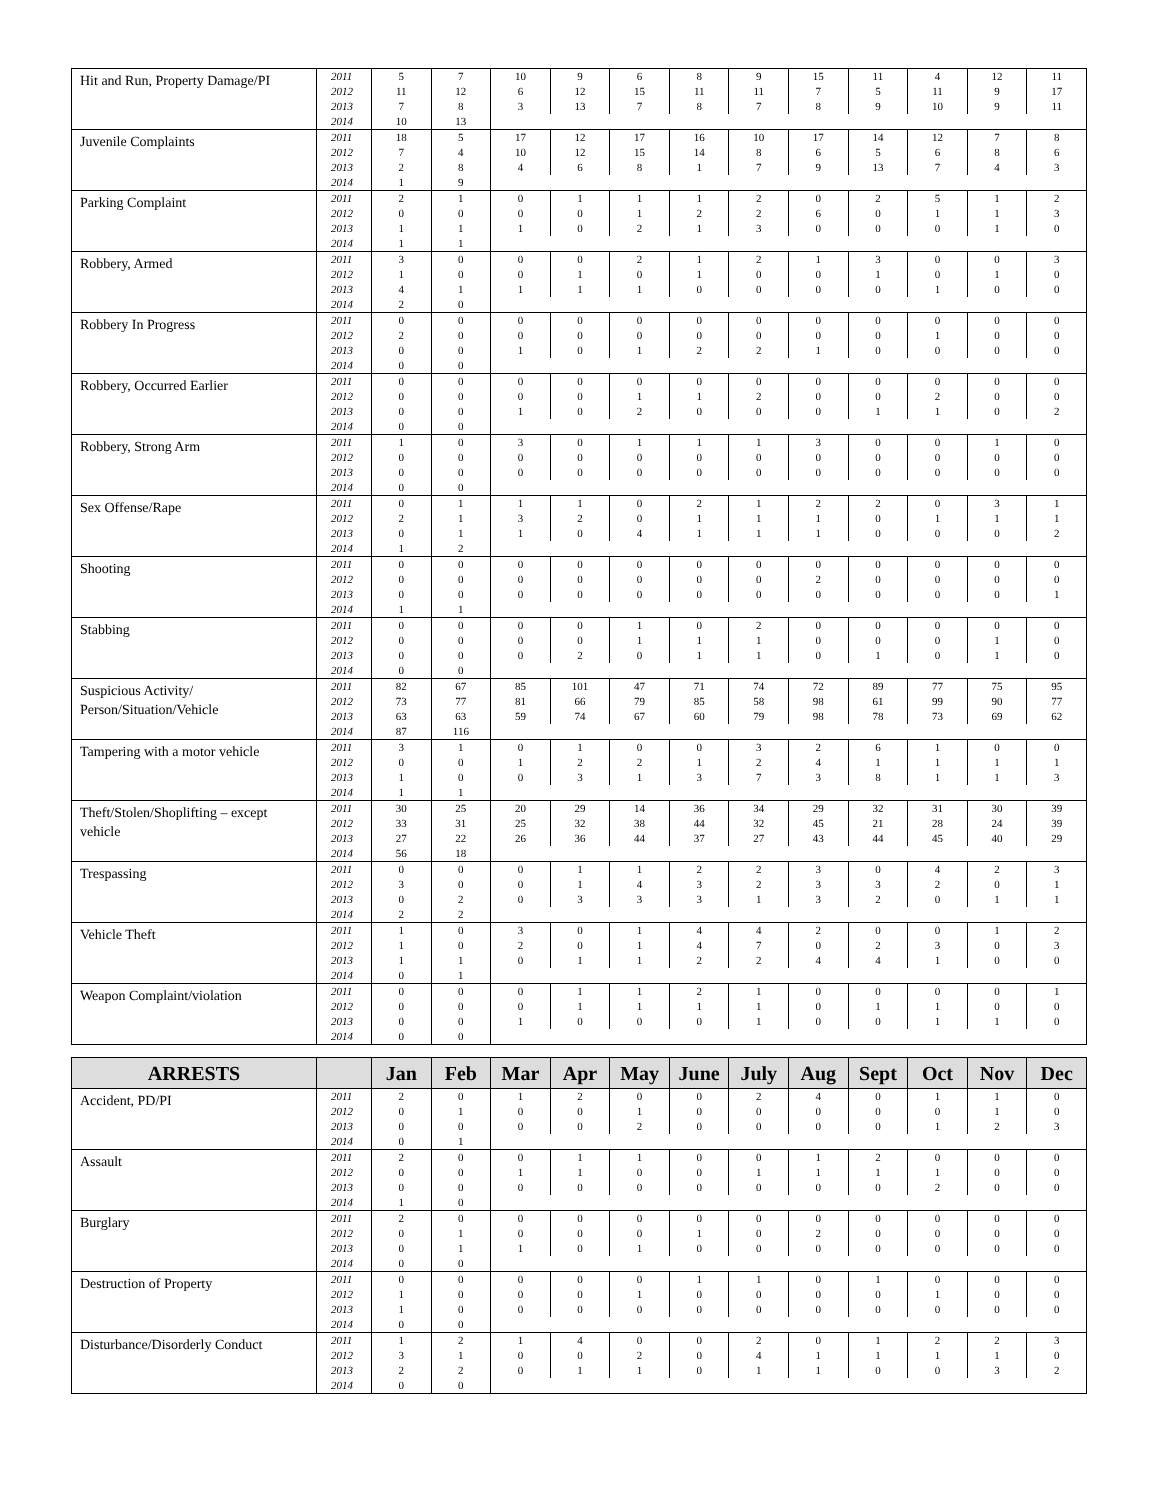| Hit and Run, Property Damage/PI | 2011 | 5 | 7 | 10 | 9 | 6 | 8 | 9 | 15 | 11 | 4 | 12 | 11 |
| | 2012 | 11 | 12 | 6 | 12 | 15 | 11 | 11 | 7 | 5 | 11 | 9 | 17 |
| | 2013 | 7 | 8 | 3 | 13 | 7 | 8 | 7 | 8 | 9 | 10 | 9 | 11 |
| | 2014 | 10 | 13 | | | | | | | | | | |
| Juvenile Complaints | 2011 | 18 | 5 | 17 | 12 | 17 | 16 | 10 | 17 | 14 | 12 | 7 | 8 |
| | 2012 | 7 | 4 | 10 | 12 | 15 | 14 | 8 | 6 | 5 | 6 | 8 | 6 |
| | 2013 | 2 | 8 | 4 | 6 | 8 | 1 | 7 | 9 | 13 | 7 | 4 | 3 |
| | 2014 | 1 | 9 | | | | | | | | | | |
| Parking Complaint | 2011 | 2 | 1 | 0 | 1 | 1 | 1 | 2 | 0 | 2 | 5 | 1 | 2 |
| | 2012 | 0 | 0 | 0 | 0 | 1 | 2 | 2 | 6 | 0 | 1 | 1 | 3 |
| | 2013 | 1 | 1 | 1 | 0 | 2 | 1 | 3 | 0 | 0 | 0 | 1 | 0 |
| | 2014 | 1 | 1 | | | | | | | | | | |
| Robbery, Armed | 2011 | 3 | 0 | 0 | 0 | 2 | 1 | 2 | 1 | 3 | 0 | 0 | 3 |
| | 2012 | 1 | 0 | 0 | 1 | 0 | 1 | 0 | 0 | 1 | 0 | 1 | 0 |
| | 2013 | 4 | 1 | 1 | 1 | 1 | 0 | 0 | 0 | 0 | 1 | 0 | 0 |
| | 2014 | 2 | 0 | | | | | | | | | | |
| Robbery In Progress | 2011 | 0 | 0 | 0 | 0 | 0 | 0 | 0 | 0 | 0 | 0 | 0 | 0 |
| | 2012 | 2 | 0 | 0 | 0 | 0 | 0 | 0 | 0 | 0 | 1 | 0 | 0 |
| | 2013 | 0 | 0 | 1 | 0 | 1 | 2 | 2 | 1 | 0 | 0 | 0 | 0 |
| | 2014 | 0 | 0 | | | | | | | | | | |
| Robbery, Occurred Earlier | 2011 | 0 | 0 | 0 | 0 | 0 | 0 | 0 | 0 | 0 | 0 | 0 | 0 |
| | 2012 | 0 | 0 | 0 | 0 | 1 | 1 | 2 | 0 | 0 | 2 | 0 | 0 |
| | 2013 | 0 | 0 | 1 | 0 | 2 | 0 | 0 | 0 | 1 | 1 | 0 | 2 |
| | 2014 | 0 | 0 | | | | | | | | | | |
| Robbery, Strong Arm | 2011 | 1 | 0 | 3 | 0 | 1 | 1 | 1 | 3 | 0 | 0 | 1 | 0 |
| | 2012 | 0 | 0 | 0 | 0 | 0 | 0 | 0 | 0 | 0 | 0 | 0 | 0 |
| | 2013 | 0 | 0 | 0 | 0 | 0 | 0 | 0 | 0 | 0 | 0 | 0 | 0 |
| | 2014 | 0 | 0 | | | | | | | | | | |
| Sex Offense/Rape | 2011 | 0 | 1 | 1 | 1 | 0 | 2 | 1 | 2 | 2 | 0 | 3 | 1 |
| | 2012 | 2 | 1 | 3 | 2 | 0 | 1 | 1 | 1 | 0 | 1 | 1 | 1 |
| | 2013 | 0 | 1 | 1 | 0 | 4 | 1 | 1 | 1 | 0 | 0 | 0 | 2 |
| | 2014 | 1 | 2 | | | | | | | | | | |
| Shooting | 2011 | 0 | 0 | 0 | 0 | 0 | 0 | 0 | 0 | 0 | 0 | 0 | 0 |
| | 2012 | 0 | 0 | 0 | 0 | 0 | 0 | 0 | 2 | 0 | 0 | 0 | 0 |
| | 2013 | 0 | 0 | 0 | 0 | 0 | 0 | 0 | 0 | 0 | 0 | 0 | 1 |
| | 2014 | 1 | 1 | | | | | | | | | | |
| Stabbing | 2011 | 0 | 0 | 0 | 0 | 1 | 0 | 2 | 0 | 0 | 0 | 0 | 0 |
| | 2012 | 0 | 0 | 0 | 0 | 1 | 1 | 1 | 0 | 0 | 0 | 1 | 0 |
| | 2013 | 0 | 0 | 0 | 2 | 0 | 1 | 1 | 0 | 1 | 0 | 1 | 0 |
| | 2014 | 0 | 0 | | | | | | | | | | |
| Suspicious Activity/ Person/Situation/Vehicle | 2011 | 82 | 67 | 85 | 101 | 47 | 71 | 74 | 72 | 89 | 77 | 75 | 95 |
| | 2012 | 73 | 77 | 81 | 66 | 79 | 85 | 58 | 98 | 61 | 99 | 90 | 77 |
| | 2013 | 63 | 63 | 59 | 74 | 67 | 60 | 79 | 98 | 78 | 73 | 69 | 62 |
| | 2014 | 87 | 116 | | | | | | | | | | |
| Tampering with a motor vehicle | 2011 | 3 | 1 | 0 | 1 | 0 | 0 | 3 | 2 | 6 | 1 | 0 | 0 |
| | 2012 | 0 | 0 | 1 | 2 | 2 | 1 | 2 | 4 | 1 | 1 | 1 | 1 |
| | 2013 | 1 | 0 | 0 | 3 | 1 | 3 | 7 | 3 | 8 | 1 | 1 | 3 |
| | 2014 | 1 | 1 | | | | | | | | | | |
| Theft/Stolen/Shoplifting – except vehicle | 2011 | 30 | 25 | 20 | 29 | 14 | 36 | 34 | 29 | 32 | 31 | 30 | 39 |
| | 2012 | 33 | 31 | 25 | 32 | 38 | 44 | 32 | 45 | 21 | 28 | 24 | 39 |
| | 2013 | 27 | 22 | 26 | 36 | 44 | 37 | 27 | 43 | 44 | 45 | 40 | 29 |
| | 2014 | 56 | 18 | | | | | | | | | | |
| Trespassing | 2011 | 0 | 0 | 0 | 1 | 1 | 2 | 2 | 3 | 0 | 4 | 2 | 3 |
| | 2012 | 3 | 0 | 0 | 1 | 4 | 3 | 2 | 3 | 3 | 2 | 0 | 1 |
| | 2013 | 0 | 2 | 0 | 3 | 3 | 3 | 1 | 3 | 2 | 0 | 1 | 1 |
| | 2014 | 2 | 2 | | | | | | | | | | |
| Vehicle Theft | 2011 | 1 | 0 | 3 | 0 | 1 | 4 | 4 | 2 | 0 | 0 | 1 | 2 |
| | 2012 | 1 | 0 | 2 | 0 | 1 | 4 | 7 | 0 | 2 | 3 | 0 | 3 |
| | 2013 | 1 | 1 | 0 | 1 | 1 | 2 | 2 | 4 | 4 | 1 | 0 | 0 |
| | 2014 | 0 | 1 | | | | | | | | | | |
| Weapon Complaint/violation | 2011 | 0 | 0 | 0 | 1 | 1 | 2 | 1 | 0 | 0 | 0 | 0 | 1 |
| | 2012 | 0 | 0 | 0 | 1 | 1 | 1 | 1 | 0 | 1 | 1 | 0 | 0 |
| | 2013 | 0 | 0 | 1 | 0 | 0 | 0 | 1 | 0 | 0 | 1 | 1 | 0 |
| | 2014 | 0 | 0 | | | | | | | | | | |
| ARRESTS | | Jan | Feb | Mar | Apr | May | June | July | Aug | Sept | Oct | Nov | Dec |
| --- | --- | --- | --- | --- | --- | --- | --- | --- | --- | --- | --- | --- | --- |
| Accident, PD/PI | 2011 | 2 | 0 | 1 | 2 | 0 | 0 | 2 | 4 | 0 | 1 | 1 | 0 |
| | 2012 | 0 | 1 | 0 | 0 | 1 | 0 | 0 | 0 | 0 | 0 | 1 | 0 |
| | 2013 | 0 | 0 | 0 | 0 | 2 | 0 | 0 | 0 | 0 | 1 | 2 | 3 |
| | 2014 | 0 | 1 | | | | | | | | | | |
| Assault | 2011 | 2 | 0 | 0 | 1 | 1 | 0 | 0 | 1 | 2 | 0 | 0 | 0 |
| | 2012 | 0 | 0 | 1 | 1 | 0 | 0 | 1 | 1 | 1 | 1 | 0 | 0 |
| | 2013 | 0 | 0 | 0 | 0 | 0 | 0 | 0 | 0 | 0 | 2 | 0 | 0 |
| | 2014 | 1 | 0 | | | | | | | | | | |
| Burglary | 2011 | 2 | 0 | 0 | 0 | 0 | 0 | 0 | 0 | 0 | 0 | 0 | 0 |
| | 2012 | 0 | 1 | 0 | 0 | 0 | 1 | 0 | 2 | 0 | 0 | 0 | 0 |
| | 2013 | 0 | 1 | 1 | 0 | 1 | 0 | 0 | 0 | 0 | 0 | 0 | 0 |
| | 2014 | 0 | 0 | | | | | | | | | | |
| Destruction of Property | 2011 | 0 | 0 | 0 | 0 | 0 | 1 | 1 | 0 | 1 | 0 | 0 | 0 |
| | 2012 | 1 | 0 | 0 | 0 | 1 | 0 | 0 | 0 | 0 | 1 | 0 | 0 |
| | 2013 | 1 | 0 | 0 | 0 | 0 | 0 | 0 | 0 | 0 | 0 | 0 | 0 |
| | 2014 | 0 | 0 | | | | | | | | | | |
| Disturbance/Disorderly Conduct | 2011 | 1 | 2 | 1 | 4 | 0 | 0 | 2 | 0 | 1 | 2 | 2 | 3 |
| | 2012 | 3 | 1 | 0 | 0 | 2 | 0 | 4 | 1 | 1 | 1 | 1 | 0 |
| | 2013 | 2 | 2 | 0 | 1 | 1 | 0 | 1 | 1 | 0 | 0 | 3 | 2 |
| | 2014 | 0 | 0 | | | | | | | | | | |